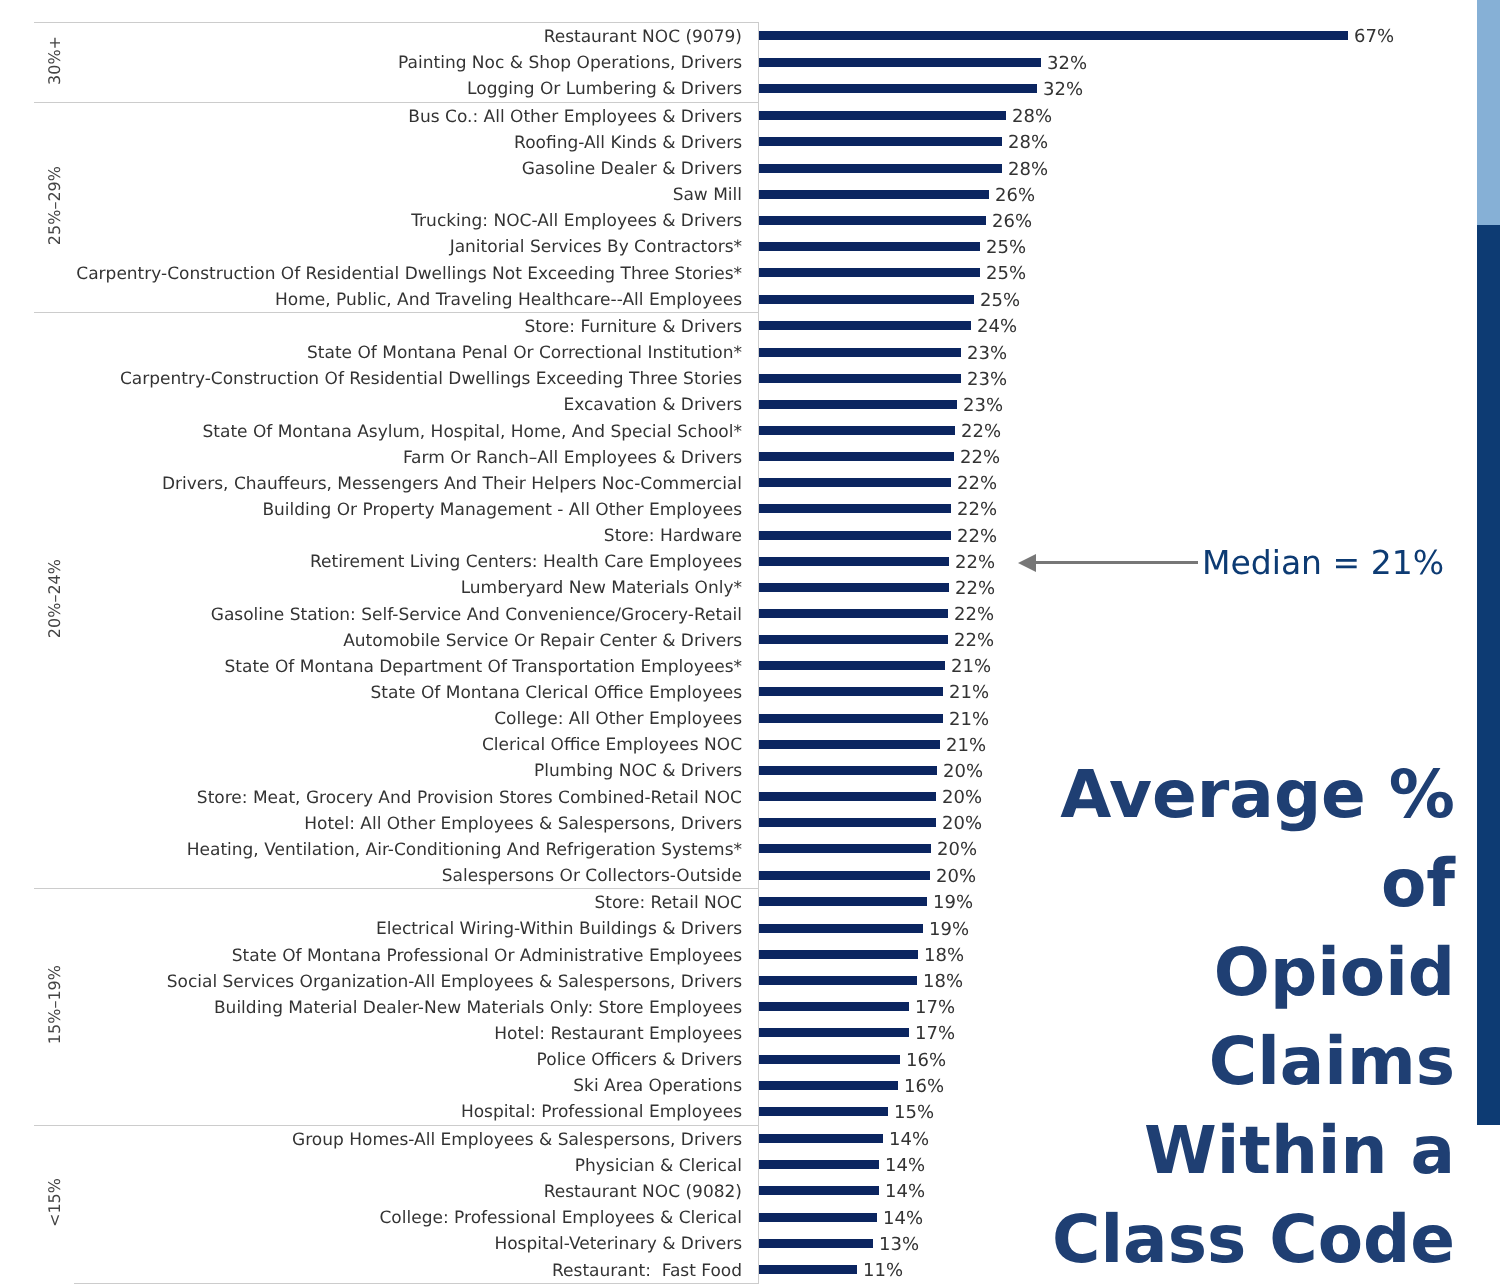| 30%+ | Restaurant NOC (9079) | 67% |
| | Painting Noc & Shop Operations, Drivers | 32% |
| | Logging Or Lumbering & Drivers | 32% |
| 25%–29% | Bus Co.: All Other Employees & Drivers | 28% |
| | Roofing-All Kinds & Drivers | 28% |
| | Gasoline Dealer & Drivers | 28% |
| | Saw Mill | 26% |
| | Trucking: NOC-All Employees & Drivers | 26% |
| | Janitorial Services By Contractors* | 25% |
| | Carpentry-Construction Of Residential Dwellings Not Exceeding Three Stories* | 25% |
| | Home, Public, And Traveling Healthcare--All Employees | 25% |
| 20%–24% | Store: Furniture & Drivers | 24% |
| | State Of Montana Penal Or Correctional Institution* | 23% |
| | Carpentry-Construction Of Residential Dwellings Exceeding Three Stories | 23% |
| | Excavation & Drivers | 23% |
| | State Of Montana Asylum, Hospital, Home, And Special School* | 22% |
| | Farm Or Ranch–All Employees & Drivers | 22% |
| | Drivers, Chauffeurs, Messengers And Their Helpers Noc-Commercial | 22% |
| | Building Or Property Management - All Other Employees | 22% |
| | Store: Hardware | 22% |
| | Retirement Living Centers: Health Care Employees | 22% |
| | Lumberyard New Materials Only* | 22% |
| | Gasoline Station: Self-Service And Convenience/Grocery-Retail | 22% |
| | Automobile Service Or Repair Center & Drivers | 22% |
| | State Of Montana Department Of Transportation Employees* | 21% |
| | State Of Montana Clerical Office Employees | 21% |
| | College: All Other Employees | 21% |
| | Clerical Office Employees NOC | 21% |
| | Plumbing NOC & Drivers | 20% |
| | Store: Meat, Grocery And Provision Stores Combined-Retail NOC | 20% |
| | Hotel: All Other Employees & Salespersons, Drivers | 20% |
| | Heating, Ventilation, Air-Conditioning And Refrigeration Systems* | 20% |
| | Salespersons Or Collectors-Outside | 20% |
| 15%–19% | Store: Retail NOC | 19% |
| | Electrical Wiring-Within Buildings & Drivers | 19% |
| | State Of Montana Professional Or Administrative Employees | 18% |
| | Social Services Organization-All Employees & Salespersons, Drivers | 18% |
| | Building Material Dealer-New Materials Only: Store Employees | 17% |
| | Hotel: Restaurant Employees | 17% |
| | Police Officers & Drivers | 16% |
| | Ski Area Operations | 16% |
| | Hospital: Professional Employees | 15% |
| <15% | Group Homes-All Employees & Salespersons, Drivers | 14% |
| | Physician & Clerical | 14% |
| | Restaurant NOC (9082) | 14% |
| | College: Professional Employees & Clerical | 14% |
| | Hospital-Veterinary & Drivers | 13% |
| | Restaurant: Fast Food | 11% |
Median = 21%
Average % of
Opioid Claims
Within a
Class Code